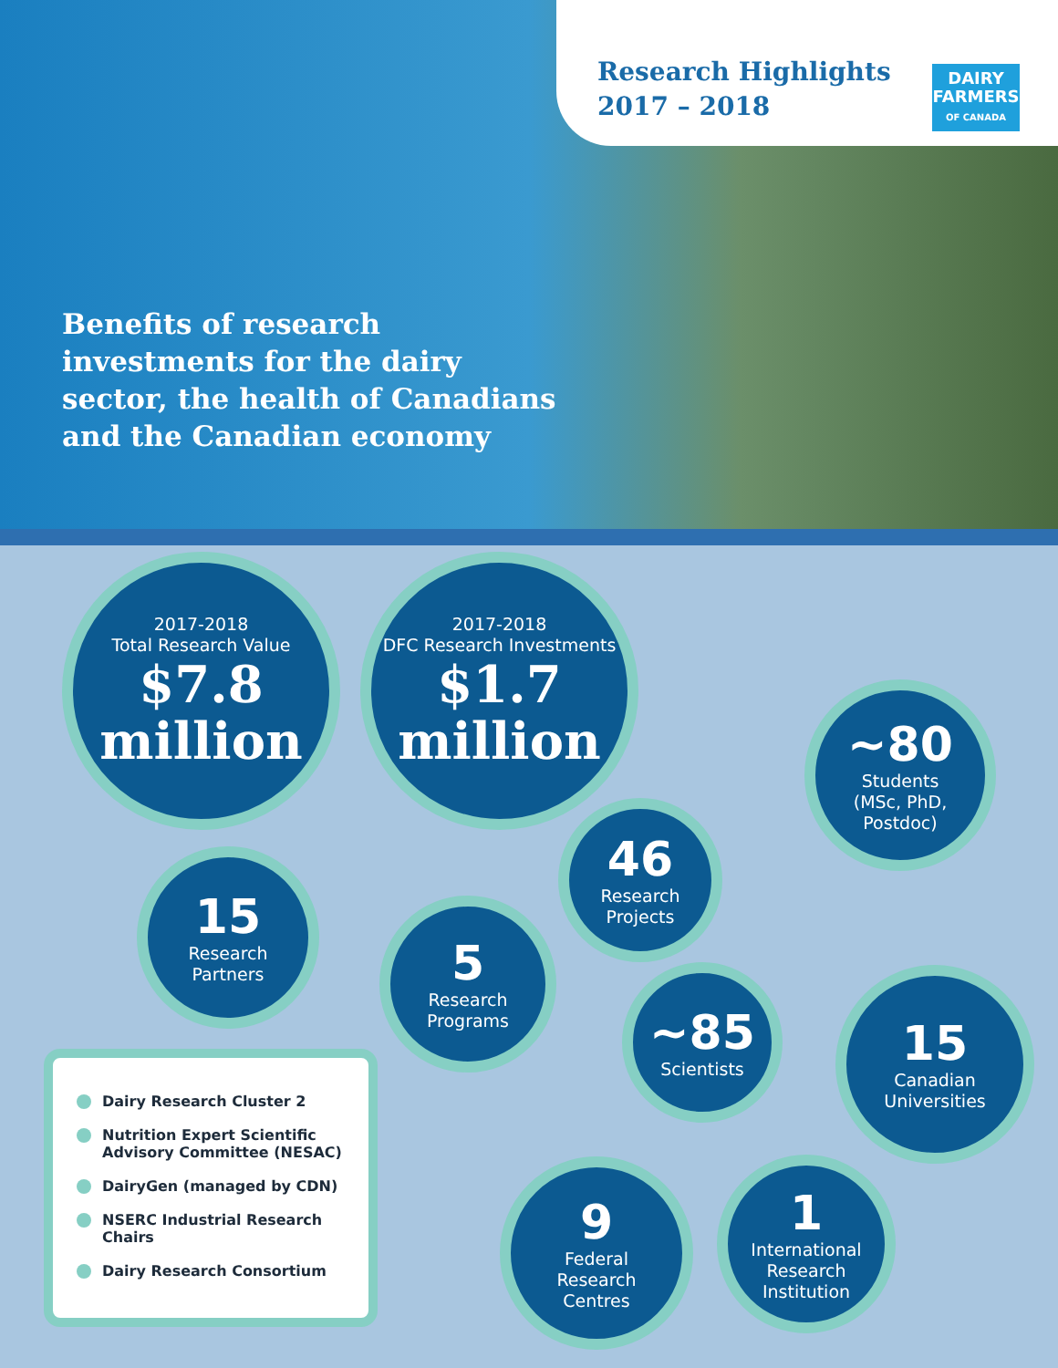Research Highlights
2017 – 2018
DAIRY
FARMERS
OF CANADA
Benefits of research investments for the dairy sector, the health of Canadians and the Canadian economy
2017-2018
Total Research Value
$7.8
million
2017-2018
DFC Research Investments
$1.7
million
~80
Students
(MSc, PhD,
Postdoc)
46
Research
Projects
15
Research
Partners
5
Research
Programs
~85
Scientists
15
Canadian
Universities
9
Federal
Research
Centres
1
International
Research
Institution
Dairy Research Cluster 2
Nutrition Expert Scientific Advisory Committee (NESAC)
DairyGen (managed by CDN)
NSERC Industrial Research Chairs
Dairy Research Consortium